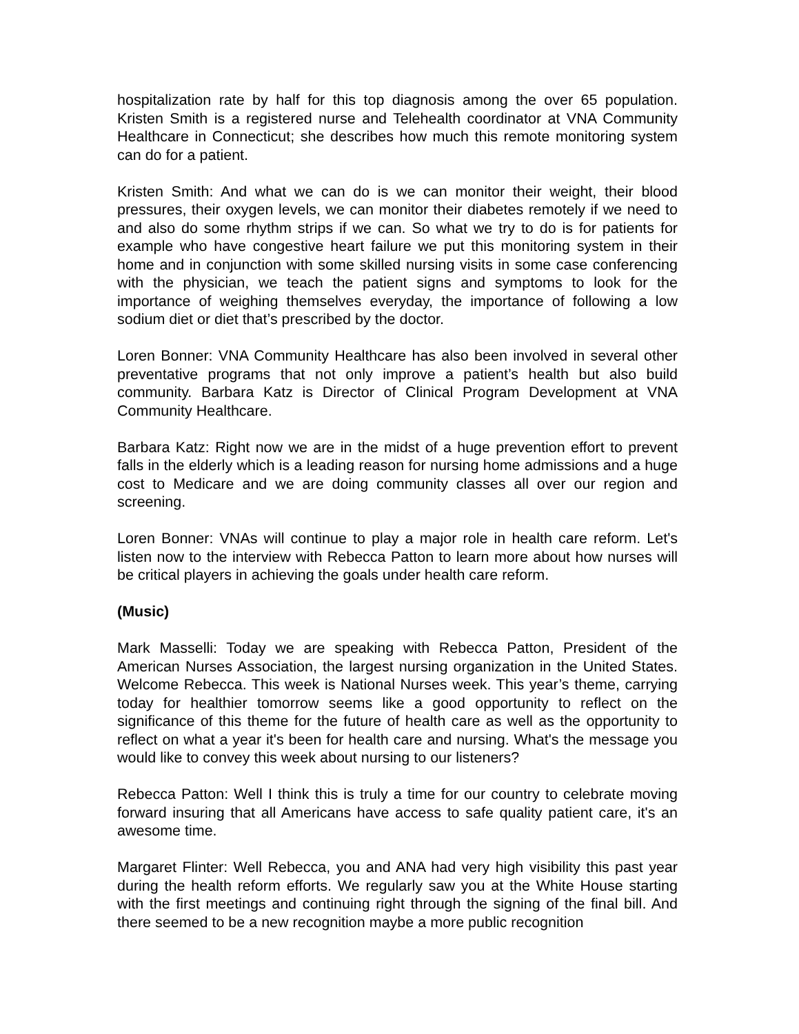hospitalization rate by half for this top diagnosis among the over 65 population. Kristen Smith is a registered nurse and Telehealth coordinator at VNA Community Healthcare in Connecticut; she describes how much this remote monitoring system can do for a patient.
Kristen Smith: And what we can do is we can monitor their weight, their blood pressures, their oxygen levels, we can monitor their diabetes remotely if we need to and also do some rhythm strips if we can. So what we try to do is for patients for example who have congestive heart failure we put this monitoring system in their home and in conjunction with some skilled nursing visits in some case conferencing with the physician, we teach the patient signs and symptoms to look for the importance of weighing themselves everyday, the importance of following a low sodium diet or diet that’s prescribed by the doctor.
Loren Bonner: VNA Community Healthcare has also been involved in several other preventative programs that not only improve a patient’s health but also build community. Barbara Katz is Director of Clinical Program Development at VNA Community Healthcare.
Barbara Katz: Right now we are in the midst of a huge prevention effort to prevent falls in the elderly which is a leading reason for nursing home admissions and a huge cost to Medicare and we are doing community classes all over our region and screening.
Loren Bonner: VNAs will continue to play a major role in health care reform. Let's listen now to the interview with Rebecca Patton to learn more about how nurses will be critical players in achieving the goals under health care reform.
(Music)
Mark Masselli: Today we are speaking with Rebecca Patton, President of the American Nurses Association, the largest nursing organization in the United States. Welcome Rebecca. This week is National Nurses week. This year’s theme, carrying today for healthier tomorrow seems like a good opportunity to reflect on the significance of this theme for the future of health care as well as the opportunity to reflect on what a year it's been for health care and nursing. What's the message you would like to convey this week about nursing to our listeners?
Rebecca Patton: Well I think this is truly a time for our country to celebrate moving forward insuring that all Americans have access to safe quality patient care, it's an awesome time.
Margaret Flinter: Well Rebecca, you and ANA had very high visibility this past year during the health reform efforts. We regularly saw you at the White House starting with the first meetings and continuing right through the signing of the final bill. And there seemed to be a new recognition maybe a more public recognition